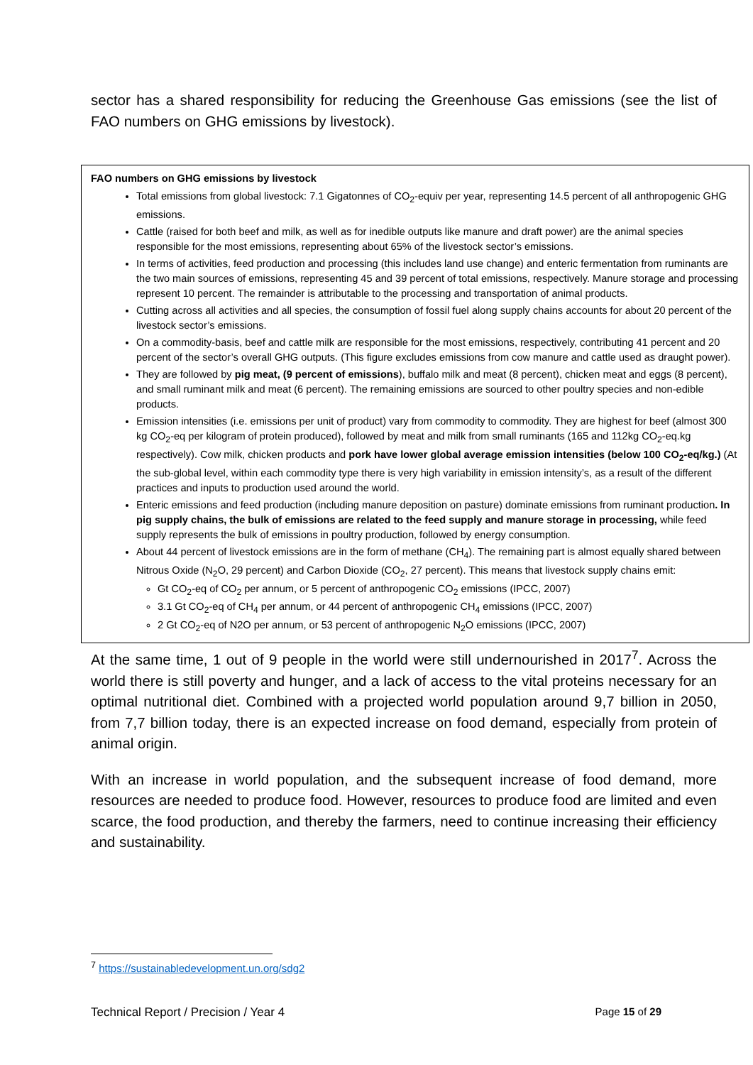sector has a shared responsibility for reducing the Greenhouse Gas emissions (see the list of FAO numbers on GHG emissions by livestock).
FAO numbers on GHG emissions by livestock
Total emissions from global livestock: 7.1 Gigatonnes of CO<sub>2</sub>-equiv per year, representing 14.5 percent of all anthropogenic GHG emissions.
Cattle (raised for both beef and milk, as well as for inedible outputs like manure and draft power) are the animal species responsible for the most emissions, representing about 65% of the livestock sector’s emissions.
In terms of activities, feed production and processing (this includes land use change) and enteric fermentation from ruminants are the two main sources of emissions, representing 45 and 39 percent of total emissions, respectively. Manure storage and processing represent 10 percent. The remainder is attributable to the processing and transportation of animal products.
Cutting across all activities and all species, the consumption of fossil fuel along supply chains accounts for about 20 percent of the livestock sector’s emissions.
On a commodity-basis, beef and cattle milk are responsible for the most emissions, respectively, contributing 41 percent and 20 percent of the sector’s overall GHG outputs. (This figure excludes emissions from cow manure and cattle used as draught power).
They are followed by pig meat, (9 percent of emissions), buffalo milk and meat (8 percent), chicken meat and eggs (8 percent), and small ruminant milk and meat (6 percent). The remaining emissions are sourced to other poultry species and non-edible products.
Emission intensities (i.e. emissions per unit of product) vary from commodity to commodity. They are highest for beef (almost 300 kg CO<sub>2</sub>-eq per kilogram of protein produced), followed by meat and milk from small ruminants (165 and 112kg CO<sub>2</sub>-eq.kg respectively). Cow milk, chicken products and pork have lower global average emission intensities (below 100 CO<sub>2</sub>-eq/kg.) (At the sub-global level, within each commodity type there is very high variability in emission intensity’s, as a result of the different practices and inputs to production used around the world.
Enteric emissions and feed production (including manure deposition on pasture) dominate emissions from ruminant production. In pig supply chains, the bulk of emissions are related to the feed supply and manure storage in processing, while feed supply represents the bulk of emissions in poultry production, followed by energy consumption.
About 44 percent of livestock emissions are in the form of methane (CH<sub>4</sub>). The remaining part is almost equally shared between Nitrous Oxide (N<sub>2</sub>O, 29 percent) and Carbon Dioxide (CO<sub>2</sub>, 27 percent). This means that livestock supply chains emit:
Gt CO<sub>2</sub>-eq of CO<sub>2</sub> per annum, or 5 percent of anthropogenic CO<sub>2</sub> emissions (IPCC, 2007)
3.1 Gt CO<sub>2</sub>-eq of CH<sub>4</sub> per annum, or 44 percent of anthropogenic CH<sub>4</sub> emissions (IPCC, 2007)
2 Gt CO<sub>2</sub>-eq of N2O per annum, or 53 percent of anthropogenic N<sub>2</sub>O emissions (IPCC, 2007)
At the same time, 1 out of 9 people in the world were still undernourished in 2017<sup>7</sup>. Across the world there is still poverty and hunger, and a lack of access to the vital proteins necessary for an optimal nutritional diet. Combined with a projected world population around 9,7 billion in 2050, from 7,7 billion today, there is an expected increase on food demand, especially from protein of animal origin.
With an increase in world population, and the subsequent increase of food demand, more resources are needed to produce food. However, resources to produce food are limited and even scarce, the food production, and thereby the farmers, need to continue increasing their efficiency and sustainability.
<sup>7</sup> https://sustainabledevelopment.un.org/sdg2
Technical Report / Precision / Year 4 Page 15 of 29